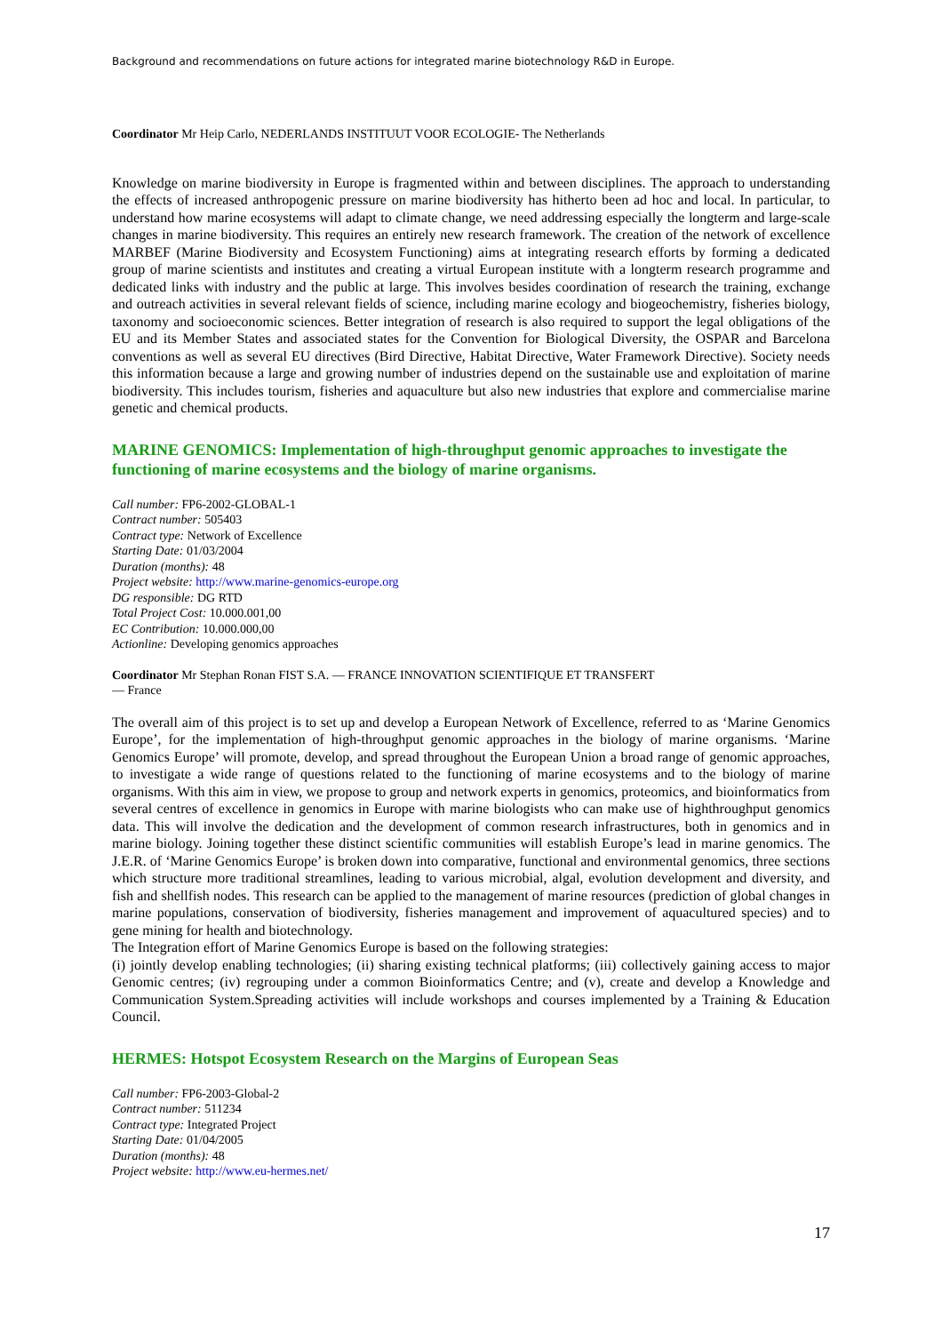Background and recommendations on future actions for integrated marine biotechnology R&D in Europe.
Coordinator Mr Heip Carlo, NEDERLANDS INSTITUUT VOOR ECOLOGIE- The Netherlands
Knowledge on marine biodiversity in Europe is fragmented within and between disciplines. The approach to understanding the effects of increased anthropogenic pressure on marine biodiversity has hitherto been ad hoc and local. In particular, to understand how marine ecosystems will adapt to climate change, we need addressing especially the longterm and large-scale changes in marine biodiversity. This requires an entirely new research framework. The creation of the network of excellence MARBEF (Marine Biodiversity and Ecosystem Functioning) aims at integrating research efforts by forming a dedicated group of marine scientists and institutes and creating a virtual European institute with a longterm research programme and dedicated links with industry and the public at large. This involves besides coordination of research the training, exchange and outreach activities in several relevant fields of science, including marine ecology and biogeochemistry, fisheries biology, taxonomy and socioeconomic sciences. Better integration of research is also required to support the legal obligations of the EU and its Member States and associated states for the Convention for Biological Diversity, the OSPAR and Barcelona conventions as well as several EU directives (Bird Directive, Habitat Directive, Water Framework Directive). Society needs this information because a large and growing number of industries depend on the sustainable use and exploitation of marine biodiversity. This includes tourism, fisheries and aquaculture but also new industries that explore and commercialise marine genetic and chemical products.
MARINE GENOMICS: Implementation of high-throughput genomic approaches to investigate the functioning of marine ecosystems and the biology of marine organisms.
Call number: FP6-2002-GLOBAL-1
Contract number: 505403
Contract type: Network of Excellence
Starting Date: 01/03/2004
Duration (months): 48
Project website: http://www.marine-genomics-europe.org
DG responsible: DG RTD
Total Project Cost: 10.000.001,00
EC Contribution: 10.000.000,00
Actionline: Developing genomics approaches
Coordinator Mr Stephan Ronan FIST S.A. — FRANCE INNOVATION SCIENTIFIQUE ET TRANSFERT
— France
The overall aim of this project is to set up and develop a European Network of Excellence, referred to as ‘Marine Genomics Europe’, for the implementation of high-throughput genomic approaches in the biology of marine organisms. ‘Marine Genomics Europe’ will promote, develop, and spread throughout the European Union a broad range of genomic approaches, to investigate a wide range of questions related to the functioning of marine ecosystems and to the biology of marine organisms. With this aim in view, we propose to group and network experts in genomics, proteomics, and bioinformatics from several centres of excellence in genomics in Europe with marine biologists who can make use of highthroughput genomics data. This will involve the dedication and the development of common research infrastructures, both in genomics and in marine biology. Joining together these distinct scientific communities will establish Europe’s lead in marine genomics. The J.E.R. of ‘Marine Genomics Europe’ is broken down into comparative, functional and environmental genomics, three sections which structure more traditional streamlines, leading to various microbial, algal, evolution development and diversity, and fish and shellfish nodes. This research can be applied to the management of marine resources (prediction of global changes in marine populations, conservation of biodiversity, fisheries management and improvement of aquacultured species) and to gene mining for health and biotechnology.
The Integration effort of Marine Genomics Europe is based on the following strategies:
(i) jointly develop enabling technologies; (ii) sharing existing technical platforms; (iii) collectively gaining access to major Genomic centres; (iv) regrouping under a common Bioinformatics Centre; and (v), create and develop a Knowledge and Communication System.Spreading activities will include workshops and courses implemented by a Training & Education Council.
HERMES: Hotspot Ecosystem Research on the Margins of European Seas
Call number: FP6-2003-Global-2
Contract number: 511234
Contract type: Integrated Project
Starting Date: 01/04/2005
Duration (months): 48
Project website: http://www.eu-hermes.net/
17